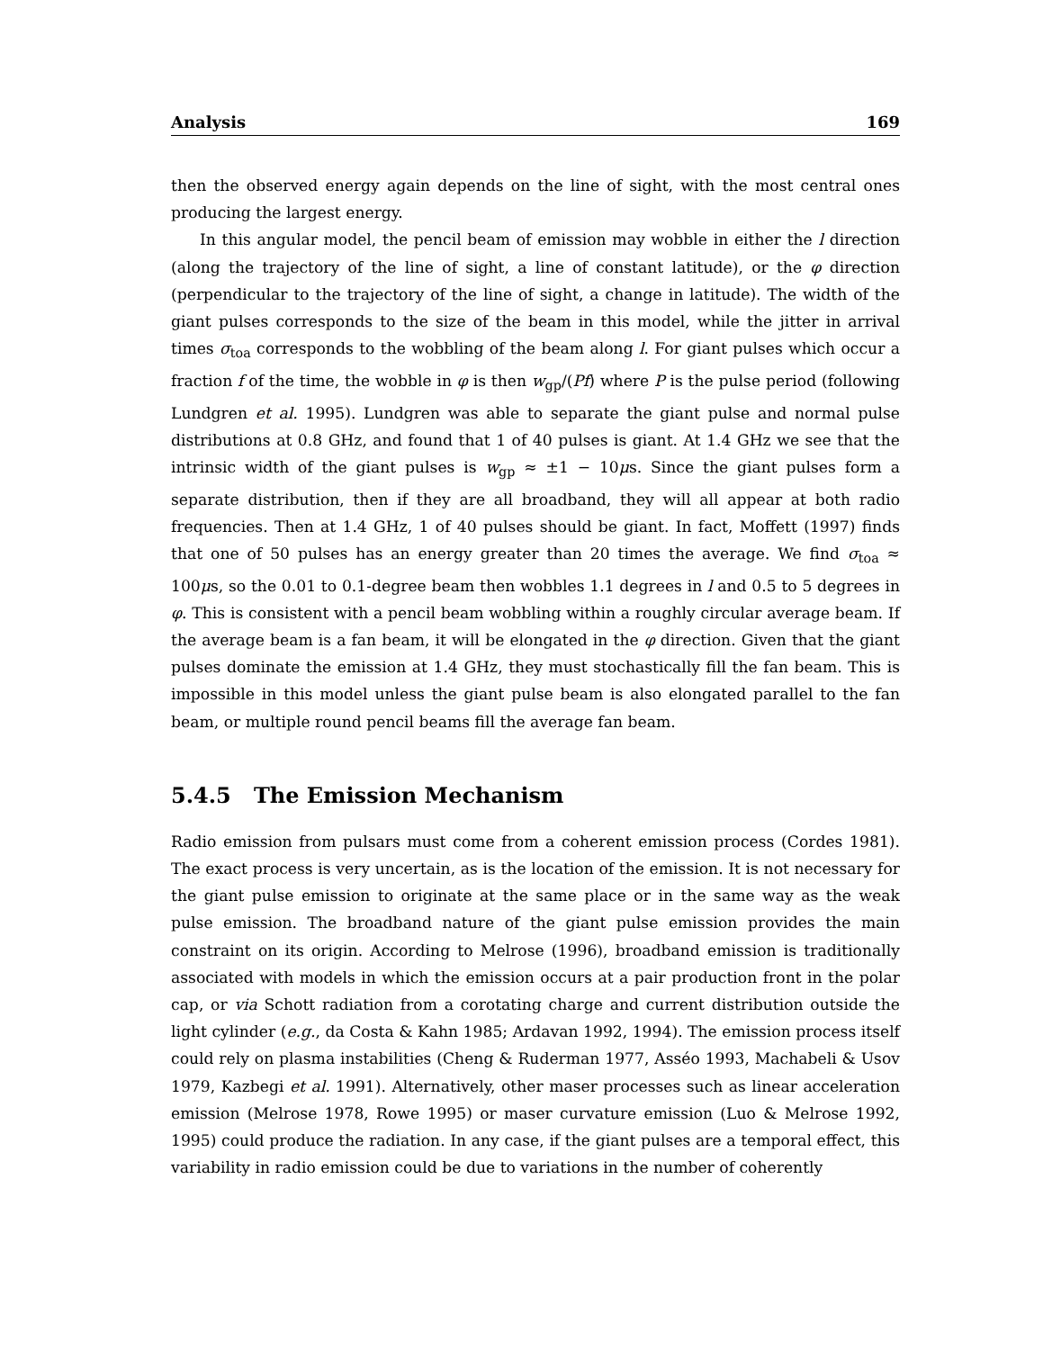Analysis 169
then the observed energy again depends on the line of sight, with the most central ones producing the largest energy.
In this angular model, the pencil beam of emission may wobble in either the l direction (along the trajectory of the line of sight, a line of constant latitude), or the φ direction (perpendicular to the trajectory of the line of sight, a change in latitude). The width of the giant pulses corresponds to the size of the beam in this model, while the jitter in arrival times σ<sub>toa</sub> corresponds to the wobbling of the beam along l. For giant pulses which occur a fraction f of the time, the wobble in φ is then w<sub>gp</sub>/(Pf) where P is the pulse period (following Lundgren et al. 1995). Lundgren was able to separate the giant pulse and normal pulse distributions at 0.8 GHz, and found that 1 of 40 pulses is giant. At 1.4 GHz we see that the intrinsic width of the giant pulses is w<sub>gp</sub> ≈ ±1 − 10μs. Since the giant pulses form a separate distribution, then if they are all broadband, they will all appear at both radio frequencies. Then at 1.4 GHz, 1 of 40 pulses should be giant. In fact, Moffett (1997) finds that one of 50 pulses has an energy greater than 20 times the average. We find σ<sub>toa</sub> ≈ 100μs, so the 0.01 to 0.1-degree beam then wobbles 1.1 degrees in l and 0.5 to 5 degrees in φ. This is consistent with a pencil beam wobbling within a roughly circular average beam. If the average beam is a fan beam, it will be elongated in the φ direction. Given that the giant pulses dominate the emission at 1.4 GHz, they must stochastically fill the fan beam. This is impossible in this model unless the giant pulse beam is also elongated parallel to the fan beam, or multiple round pencil beams fill the average fan beam.
5.4.5 The Emission Mechanism
Radio emission from pulsars must come from a coherent emission process (Cordes 1981). The exact process is very uncertain, as is the location of the emission. It is not necessary for the giant pulse emission to originate at the same place or in the same way as the weak pulse emission. The broadband nature of the giant pulse emission provides the main constraint on its origin. According to Melrose (1996), broadband emission is traditionally associated with models in which the emission occurs at a pair production front in the polar cap, or via Schott radiation from a corotating charge and current distribution outside the light cylinder (e.g., da Costa & Kahn 1985; Ardavan 1992, 1994). The emission process itself could rely on plasma instabilities (Cheng & Ruderman 1977, Asséo 1993, Machabeli & Usov 1979, Kazbegi et al. 1991). Alternatively, other maser processes such as linear acceleration emission (Melrose 1978, Rowe 1995) or maser curvature emission (Luo & Melrose 1992, 1995) could produce the radiation. In any case, if the giant pulses are a temporal effect, this variability in radio emission could be due to variations in the number of coherently